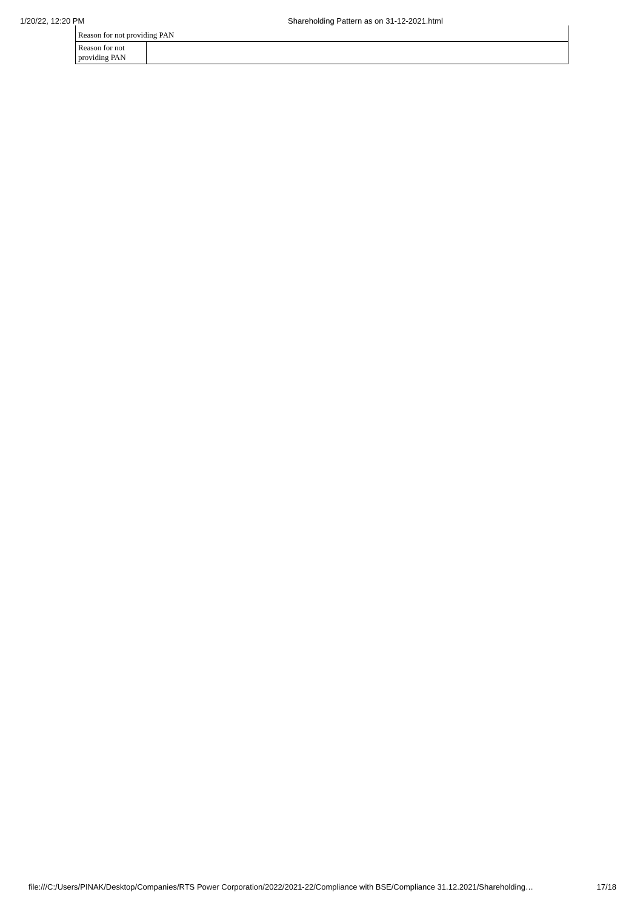1/20/22, 12:20 PM Shareholding Pattern as on 31-12-2021.html
| Reason for not providing PAN | |
| Reason for not providing PAN | |
file:///C:/Users/PINAK/Desktop/Companies/RTS Power Corporation/2022/2021-22/Compliance with BSE/Compliance 31.12.2021/Shareholding… 17/18